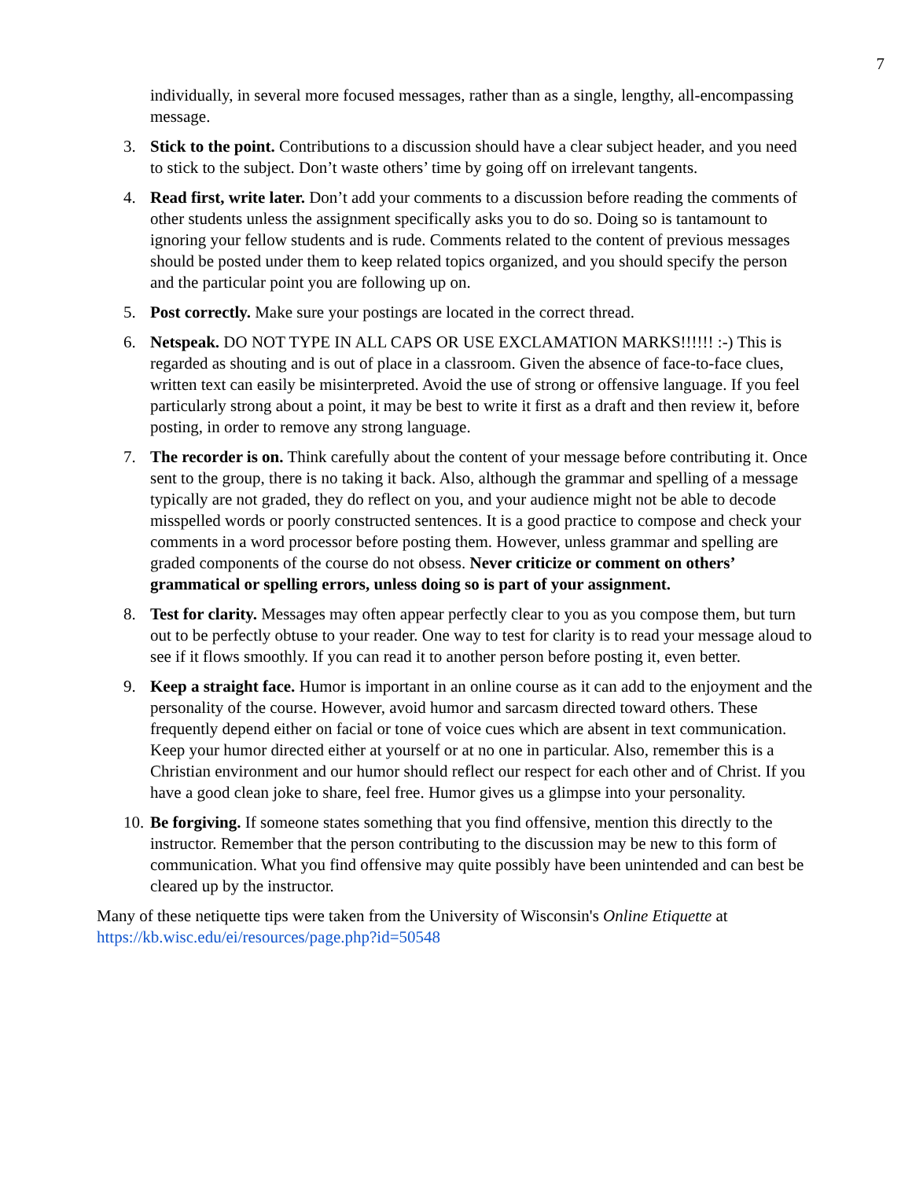7
individually, in several more focused messages, rather than as a single, lengthy, all-encompassing message.
3. Stick to the point. Contributions to a discussion should have a clear subject header, and you need to stick to the subject. Don’t waste others’ time by going off on irrelevant tangents.
4. Read first, write later. Don’t add your comments to a discussion before reading the comments of other students unless the assignment specifically asks you to do so. Doing so is tantamount to ignoring your fellow students and is rude. Comments related to the content of previous messages should be posted under them to keep related topics organized, and you should specify the person and the particular point you are following up on.
5. Post correctly. Make sure your postings are located in the correct thread.
6. Netspeak. DO NOT TYPE IN ALL CAPS OR USE EXCLAMATION MARKS!!!!!! :-) This is regarded as shouting and is out of place in a classroom. Given the absence of face-to-face clues, written text can easily be misinterpreted. Avoid the use of strong or offensive language. If you feel particularly strong about a point, it may be best to write it first as a draft and then review it, before posting, in order to remove any strong language.
7. The recorder is on. Think carefully about the content of your message before contributing it. Once sent to the group, there is no taking it back. Also, although the grammar and spelling of a message typically are not graded, they do reflect on you, and your audience might not be able to decode misspelled words or poorly constructed sentences. It is a good practice to compose and check your comments in a word processor before posting them. However, unless grammar and spelling are graded components of the course do not obsess. Never criticize or comment on others’ grammatical or spelling errors, unless doing so is part of your assignment.
8. Test for clarity. Messages may often appear perfectly clear to you as you compose them, but turn out to be perfectly obtuse to your reader. One way to test for clarity is to read your message aloud to see if it flows smoothly. If you can read it to another person before posting it, even better.
9. Keep a straight face. Humor is important in an online course as it can add to the enjoyment and the personality of the course. However, avoid humor and sarcasm directed toward others. These frequently depend either on facial or tone of voice cues which are absent in text communication. Keep your humor directed either at yourself or at no one in particular. Also, remember this is a Christian environment and our humor should reflect our respect for each other and of Christ. If you have a good clean joke to share, feel free. Humor gives us a glimpse into your personality.
10. Be forgiving. If someone states something that you find offensive, mention this directly to the instructor. Remember that the person contributing to the discussion may be new to this form of communication. What you find offensive may quite possibly have been unintended and can best be cleared up by the instructor.
Many of these netiquette tips were taken from the University of Wisconsin's Online Etiquette at https://kb.wisc.edu/ei/resources/page.php?id=50548